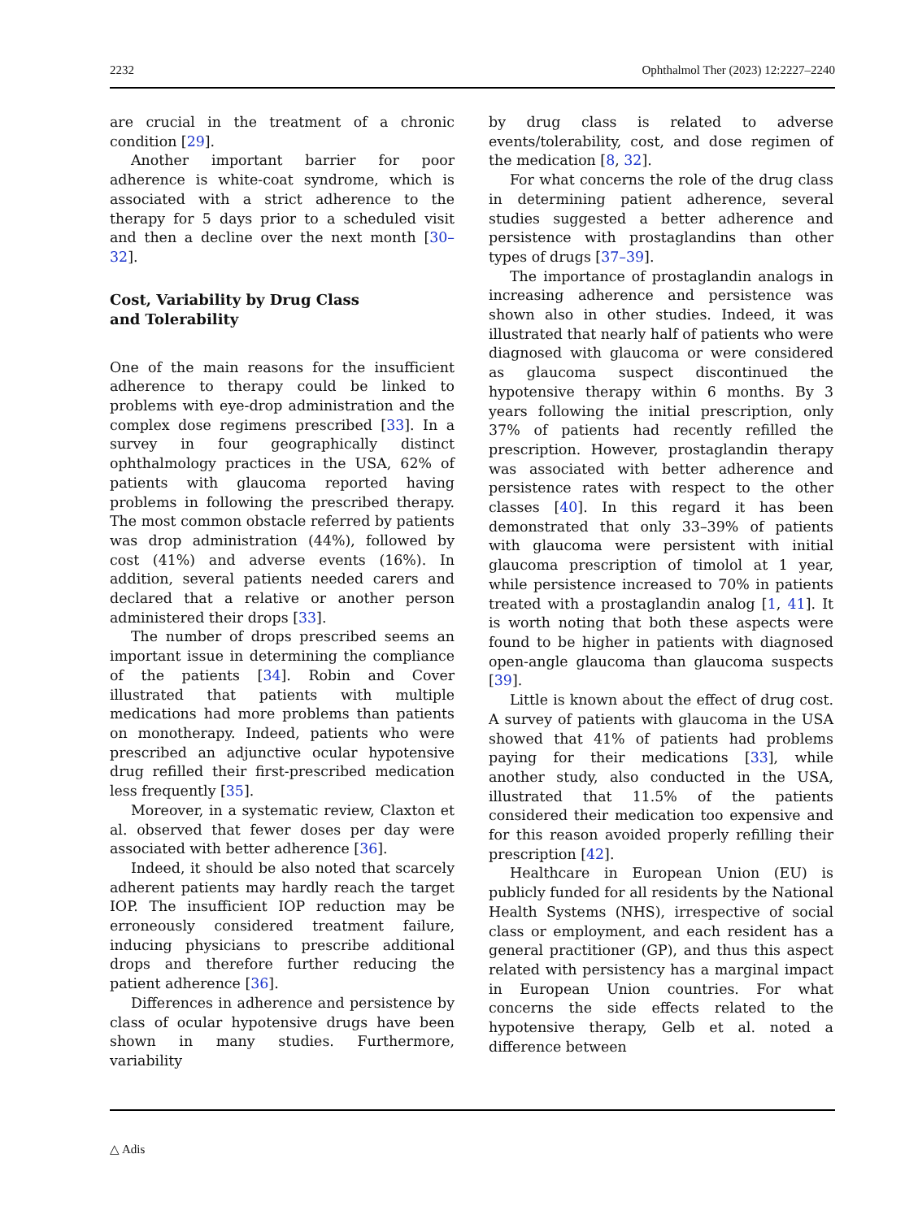2232 Ophthalmol Ther (2023) 12:2227–2240
are crucial in the treatment of a chronic condition [29].
Another important barrier for poor adherence is white-coat syndrome, which is associated with a strict adherence to the therapy for 5 days prior to a scheduled visit and then a decline over the next month [30–32].
Cost, Variability by Drug Class
and Tolerability
One of the main reasons for the insufficient adherence to therapy could be linked to problems with eye-drop administration and the complex dose regimens prescribed [33]. In a survey in four geographically distinct ophthalmology practices in the USA, 62% of patients with glaucoma reported having problems in following the prescribed therapy. The most common obstacle referred by patients was drop administration (44%), followed by cost (41%) and adverse events (16%). In addition, several patients needed carers and declared that a relative or another person administered their drops [33].
The number of drops prescribed seems an important issue in determining the compliance of the patients [34]. Robin and Cover illustrated that patients with multiple medications had more problems than patients on monotherapy. Indeed, patients who were prescribed an adjunctive ocular hypotensive drug refilled their first-prescribed medication less frequently [35].
Moreover, in a systematic review, Claxton et al. observed that fewer doses per day were associated with better adherence [36].
Indeed, it should be also noted that scarcely adherent patients may hardly reach the target IOP. The insufficient IOP reduction may be erroneously considered treatment failure, inducing physicians to prescribe additional drops and therefore further reducing the patient adherence [36].
Differences in adherence and persistence by class of ocular hypotensive drugs have been shown in many studies. Furthermore, variability
by drug class is related to adverse events/tolerability, cost, and dose regimen of the medication [8, 32].
For what concerns the role of the drug class in determining patient adherence, several studies suggested a better adherence and persistence with prostaglandins than other types of drugs [37–39].
The importance of prostaglandin analogs in increasing adherence and persistence was shown also in other studies. Indeed, it was illustrated that nearly half of patients who were diagnosed with glaucoma or were considered as glaucoma suspect discontinued the hypotensive therapy within 6 months. By 3 years following the initial prescription, only 37% of patients had recently refilled the prescription. However, prostaglandin therapy was associated with better adherence and persistence rates with respect to the other classes [40]. In this regard it has been demonstrated that only 33–39% of patients with glaucoma were persistent with initial glaucoma prescription of timolol at 1 year, while persistence increased to 70% in patients treated with a prostaglandin analog [1, 41]. It is worth noting that both these aspects were found to be higher in patients with diagnosed open-angle glaucoma than glaucoma suspects [39].
Little is known about the effect of drug cost. A survey of patients with glaucoma in the USA showed that 41% of patients had problems paying for their medications [33], while another study, also conducted in the USA, illustrated that 11.5% of the patients considered their medication too expensive and for this reason avoided properly refilling their prescription [42].
Healthcare in European Union (EU) is publicly funded for all residents by the National Health Systems (NHS), irrespective of social class or employment, and each resident has a general practitioner (GP), and thus this aspect related with persistency has a marginal impact in European Union countries. For what concerns the side effects related to the hypotensive therapy, Gelb et al. noted a difference between
△ Adis